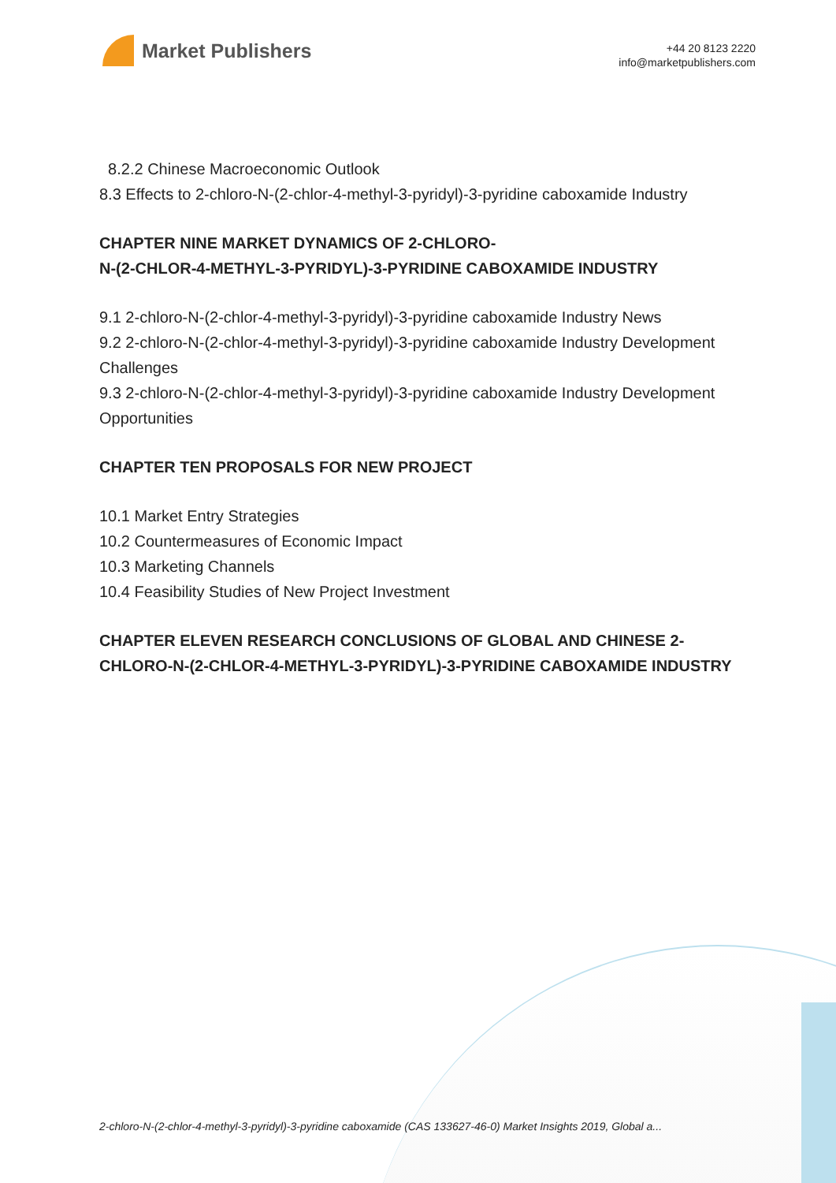Market Publishers
+44 20 8123 2220
info@marketpublishers.com
8.2.2 Chinese Macroeconomic Outlook
8.3 Effects to 2-chloro-N-(2-chlor-4-methyl-3-pyridyl)-3-pyridine caboxamide Industry
CHAPTER NINE MARKET DYNAMICS OF 2-CHLORO-
N-(2-CHLOR-4-METHYL-3-PYRIDYL)-3-PYRIDINE CABOXAMIDE INDUSTRY
9.1 2-chloro-N-(2-chlor-4-methyl-3-pyridyl)-3-pyridine caboxamide Industry News
9.2 2-chloro-N-(2-chlor-4-methyl-3-pyridyl)-3-pyridine caboxamide Industry Development Challenges
9.3 2-chloro-N-(2-chlor-4-methyl-3-pyridyl)-3-pyridine caboxamide Industry Development Opportunities
CHAPTER TEN PROPOSALS FOR NEW PROJECT
10.1 Market Entry Strategies
10.2 Countermeasures of Economic Impact
10.3 Marketing Channels
10.4 Feasibility Studies of New Project Investment
CHAPTER ELEVEN RESEARCH CONCLUSIONS OF GLOBAL AND CHINESE 2-CHLORO-N-(2-CHLOR-4-METHYL-3-PYRIDYL)-3-PYRIDINE CABOXAMIDE INDUSTRY
2-chloro-N-(2-chlor-4-methyl-3-pyridyl)-3-pyridine caboxamide (CAS 133627-46-0) Market Insights 2019, Global a...